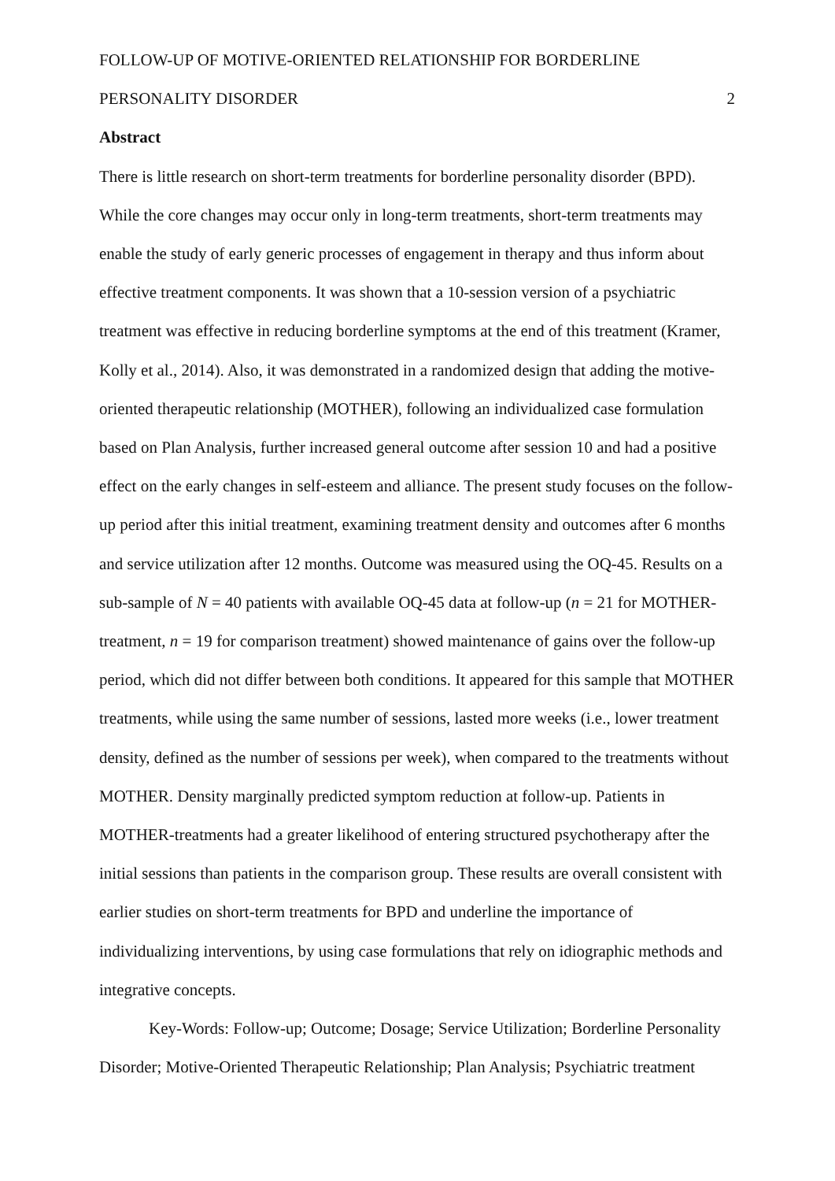FOLLOW-UP OF MOTIVE-ORIENTED RELATIONSHIP FOR BORDERLINE
PERSONALITY DISORDER 2
Abstract
There is little research on short-term treatments for borderline personality disorder (BPD). While the core changes may occur only in long-term treatments, short-term treatments may enable the study of early generic processes of engagement in therapy and thus inform about effective treatment components. It was shown that a 10-session version of a psychiatric treatment was effective in reducing borderline symptoms at the end of this treatment (Kramer, Kolly et al., 2014). Also, it was demonstrated in a randomized design that adding the motive-oriented therapeutic relationship (MOTHER), following an individualized case formulation based on Plan Analysis, further increased general outcome after session 10 and had a positive effect on the early changes in self-esteem and alliance. The present study focuses on the follow-up period after this initial treatment, examining treatment density and outcomes after 6 months and service utilization after 12 months. Outcome was measured using the OQ-45. Results on a sub-sample of N = 40 patients with available OQ-45 data at follow-up (n = 21 for MOTHER-treatment, n = 19 for comparison treatment) showed maintenance of gains over the follow-up period, which did not differ between both conditions. It appeared for this sample that MOTHER treatments, while using the same number of sessions, lasted more weeks (i.e., lower treatment density, defined as the number of sessions per week), when compared to the treatments without MOTHER. Density marginally predicted symptom reduction at follow-up. Patients in MOTHER-treatments had a greater likelihood of entering structured psychotherapy after the initial sessions than patients in the comparison group. These results are overall consistent with earlier studies on short-term treatments for BPD and underline the importance of individualizing interventions, by using case formulations that rely on idiographic methods and integrative concepts.
Key-Words: Follow-up; Outcome; Dosage; Service Utilization; Borderline Personality Disorder; Motive-Oriented Therapeutic Relationship; Plan Analysis; Psychiatric treatment